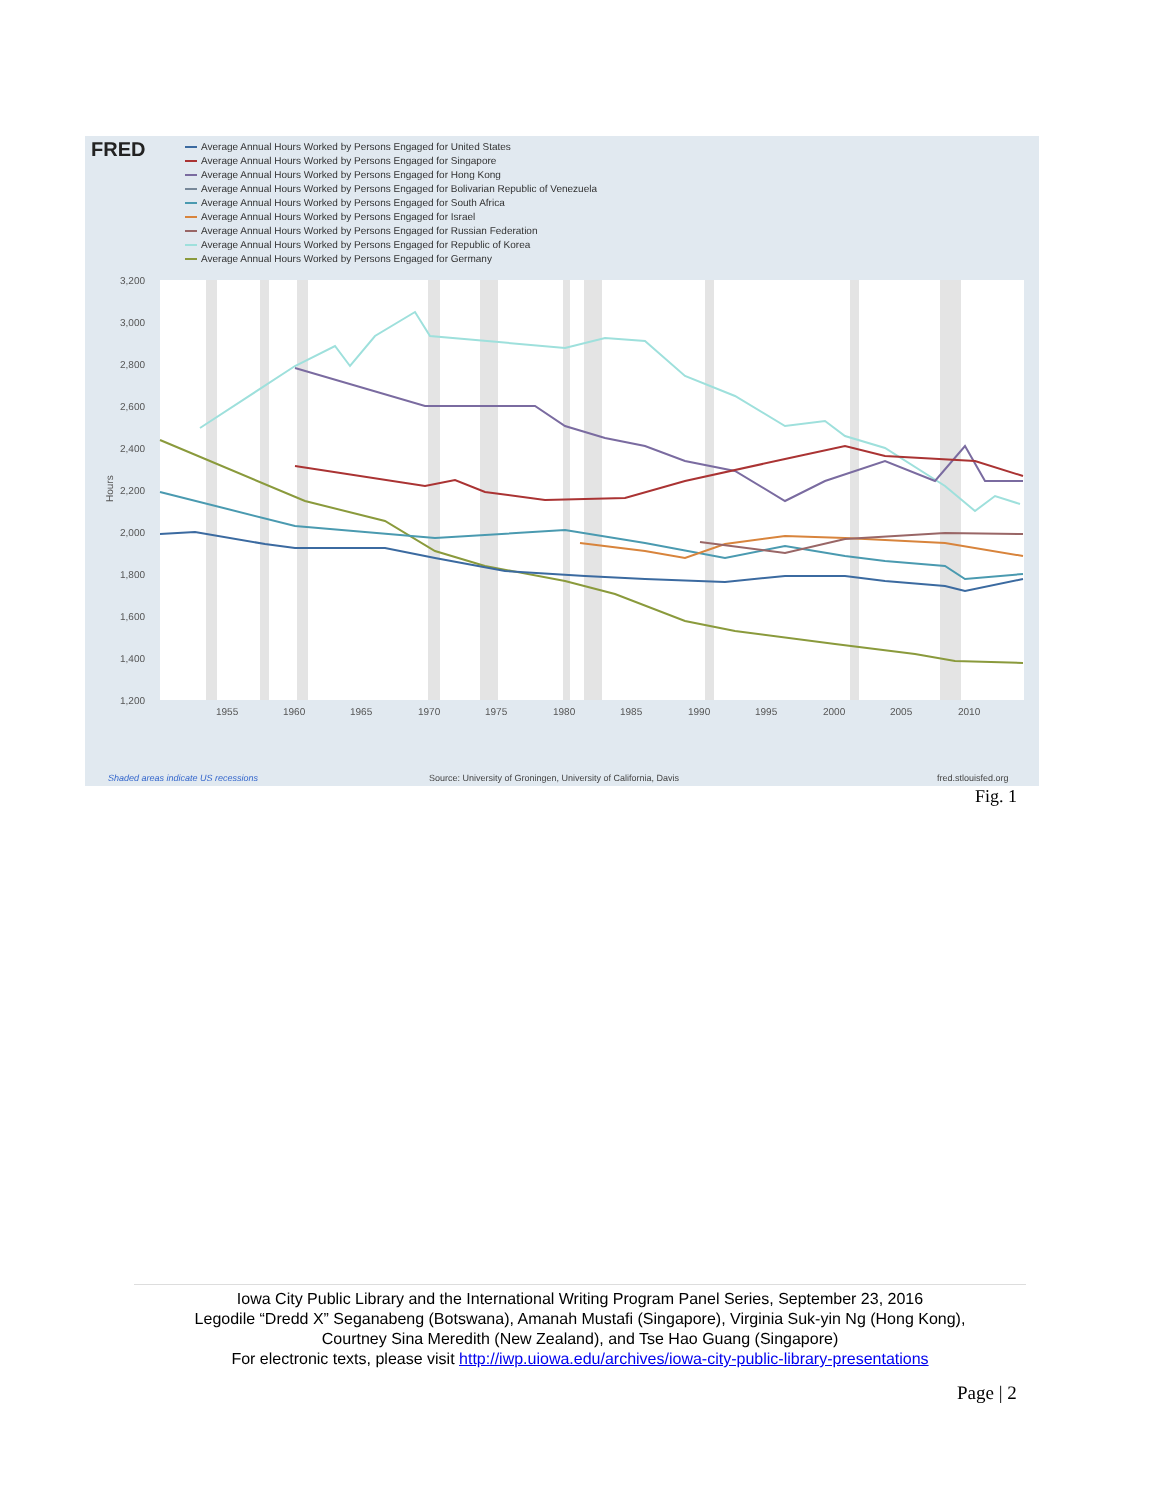FRED
Average Annual Hours Worked by Persons Engaged for United States
Average Annual Hours Worked by Persons Engaged for Singapore
Average Annual Hours Worked by Persons Engaged for Hong Kong
Average Annual Hours Worked by Persons Engaged for Bolivarian Republic of Venezuela
Average Annual Hours Worked by Persons Engaged for South Africa
Average Annual Hours Worked by Persons Engaged for Israel
Average Annual Hours Worked by Persons Engaged for Russian Federation
Average Annual Hours Worked by Persons Engaged for Republic of Korea
Average Annual Hours Worked by Persons Engaged for Germany
3,200
3,000
2,800
2,600
2,400
2,200
2,000
1,800
1,600
1,400
1,200
1955
1960
1965
1970
1975
1980
1985
1990
1995
2000
2005
2010
Hours
Shaded areas indicate US recessions
Source: University of Groningen, University of California, Davis
fred.stlouisfed.org
Fig. 1
Iowa City Public Library and the International Writing Program Panel Series, September 23, 2016
Legodile “Dredd X” Seganabeng (Botswana), Amanah Mustafi (Singapore), Virginia Suk-yin Ng (Hong Kong),
Courtney Sina Meredith (New Zealand), and Tse Hao Guang (Singapore)
For electronic texts, please visit http://iwp.uiowa.edu/archives/iowa-city-public-library-presentations
Page | 2